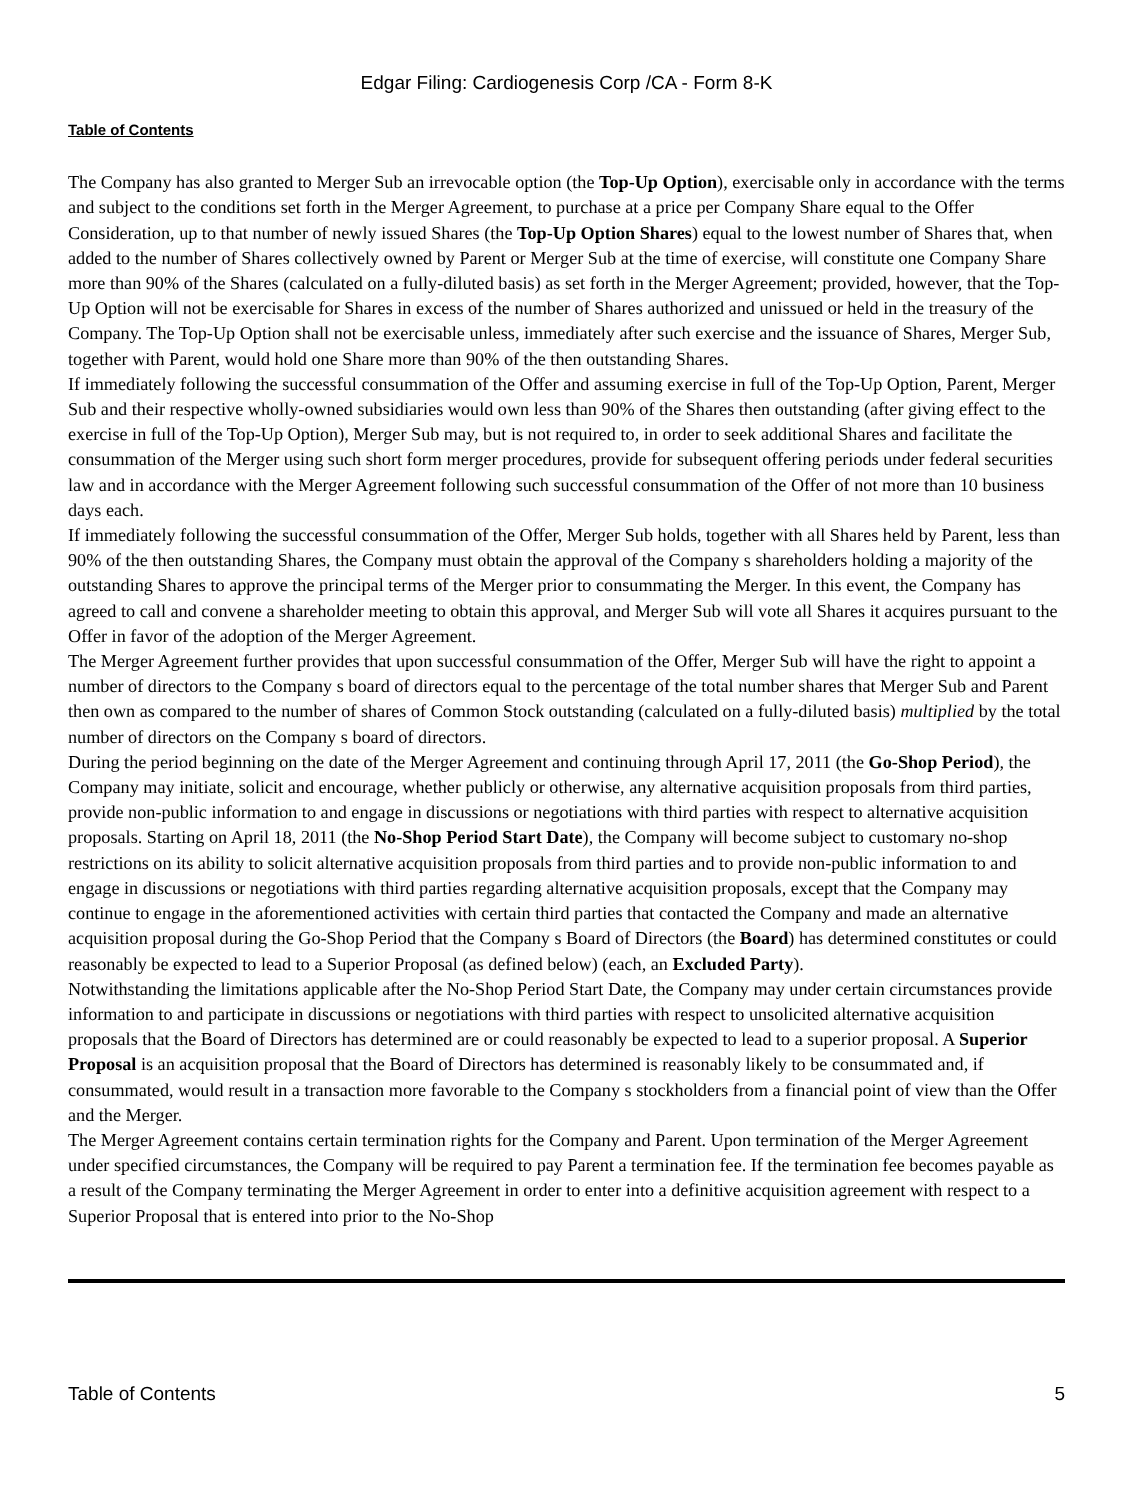Edgar Filing: Cardiogenesis Corp /CA - Form 8-K
Table of Contents
The Company has also granted to Merger Sub an irrevocable option (the Top-Up Option), exercisable only in accordance with the terms and subject to the conditions set forth in the Merger Agreement, to purchase at a price per Company Share equal to the Offer Consideration, up to that number of newly issued Shares (the Top-Up Option Shares) equal to the lowest number of Shares that, when added to the number of Shares collectively owned by Parent or Merger Sub at the time of exercise, will constitute one Company Share more than 90% of the Shares (calculated on a fully-diluted basis) as set forth in the Merger Agreement; provided, however, that the Top-Up Option will not be exercisable for Shares in excess of the number of Shares authorized and unissued or held in the treasury of the Company. The Top-Up Option shall not be exercisable unless, immediately after such exercise and the issuance of Shares, Merger Sub, together with Parent, would hold one Share more than 90% of the then outstanding Shares.
If immediately following the successful consummation of the Offer and assuming exercise in full of the Top-Up Option, Parent, Merger Sub and their respective wholly-owned subsidiaries would own less than 90% of the Shares then outstanding (after giving effect to the exercise in full of the Top-Up Option), Merger Sub may, but is not required to, in order to seek additional Shares and facilitate the consummation of the Merger using such short form merger procedures, provide for subsequent offering periods under federal securities law and in accordance with the Merger Agreement following such successful consummation of the Offer of not more than 10 business days each.
If immediately following the successful consummation of the Offer, Merger Sub holds, together with all Shares held by Parent, less than 90% of the then outstanding Shares, the Company must obtain the approval of the Company s shareholders holding a majority of the outstanding Shares to approve the principal terms of the Merger prior to consummating the Merger. In this event, the Company has agreed to call and convene a shareholder meeting to obtain this approval, and Merger Sub will vote all Shares it acquires pursuant to the Offer in favor of the adoption of the Merger Agreement.
The Merger Agreement further provides that upon successful consummation of the Offer, Merger Sub will have the right to appoint a number of directors to the Company s board of directors equal to the percentage of the total number shares that Merger Sub and Parent then own as compared to the number of shares of Common Stock outstanding (calculated on a fully-diluted basis) multiplied by the total number of directors on the Company s board of directors.
During the period beginning on the date of the Merger Agreement and continuing through April 17, 2011 (the Go-Shop Period), the Company may initiate, solicit and encourage, whether publicly or otherwise, any alternative acquisition proposals from third parties, provide non-public information to and engage in discussions or negotiations with third parties with respect to alternative acquisition proposals. Starting on April 18, 2011 (the No-Shop Period Start Date), the Company will become subject to customary no-shop restrictions on its ability to solicit alternative acquisition proposals from third parties and to provide non-public information to and engage in discussions or negotiations with third parties regarding alternative acquisition proposals, except that the Company may continue to engage in the aforementioned activities with certain third parties that contacted the Company and made an alternative acquisition proposal during the Go-Shop Period that the Company s Board of Directors (the Board) has determined constitutes or could reasonably be expected to lead to a Superior Proposal (as defined below) (each, an Excluded Party).
Notwithstanding the limitations applicable after the No-Shop Period Start Date, the Company may under certain circumstances provide information to and participate in discussions or negotiations with third parties with respect to unsolicited alternative acquisition proposals that the Board of Directors has determined are or could reasonably be expected to lead to a superior proposal. A Superior Proposal is an acquisition proposal that the Board of Directors has determined is reasonably likely to be consummated and, if consummated, would result in a transaction more favorable to the Company s stockholders from a financial point of view than the Offer and the Merger.
The Merger Agreement contains certain termination rights for the Company and Parent. Upon termination of the Merger Agreement under specified circumstances, the Company will be required to pay Parent a termination fee. If the termination fee becomes payable as a result of the Company terminating the Merger Agreement in order to enter into a definitive acquisition agreement with respect to a Superior Proposal that is entered into prior to the No-Shop
Table of Contents 5